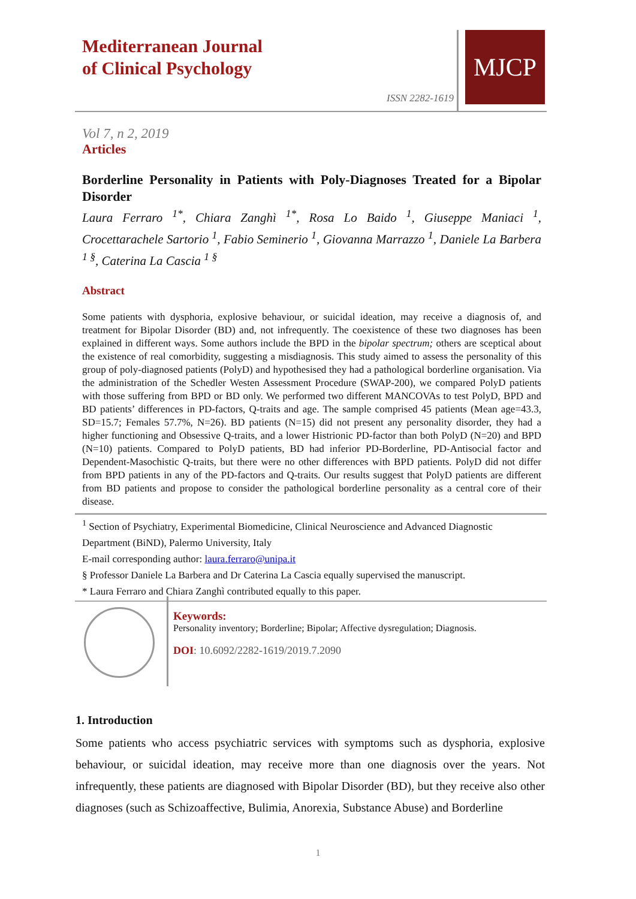Mediterranean Journal
of Clinical Psychology
ISSN 2282-1619
MJCP
Vol 7, n 2, 2019
Articles
Borderline Personality in Patients with Poly-Diagnoses Treated for a Bipolar Disorder
Laura Ferraro <sup>1*</sup>, Chiara Zanghì <sup>1*</sup>, Rosa Lo Baido <sup>1</sup>, Giuseppe Maniaci <sup>1</sup>, Crocettarachele Sartorio <sup>1</sup>, Fabio Seminerio <sup>1</sup>, Giovanna Marrazzo <sup>1</sup>, Daniele La Barbera <sup>1 §</sup>, Caterina La Cascia <sup>1 §</sup>
Abstract
Some patients with dysphoria, explosive behaviour, or suicidal ideation, may receive a diagnosis of, and treatment for Bipolar Disorder (BD) and, not infrequently. The coexistence of these two diagnoses has been explained in different ways. Some authors include the BPD in the bipolar spectrum; others are sceptical about the existence of real comorbidity, suggesting a misdiagnosis. This study aimed to assess the personality of this group of poly-diagnosed patients (PolyD) and hypothesised they had a pathological borderline organisation. Via the administration of the Schedler Westen Assessment Procedure (SWAP-200), we compared PolyD patients with those suffering from BPD or BD only. We performed two different MANCOVAs to test PolyD, BPD and BD patients’ differences in PD-factors, Q-traits and age. The sample comprised 45 patients (Mean age=43.3, SD=15.7; Females 57.7%, N=26). BD patients (N=15) did not present any personality disorder, they had a higher functioning and Obsessive Q-traits, and a lower Histrionic PD-factor than both PolyD (N=20) and BPD (N=10) patients. Compared to PolyD patients, BD had inferior PD-Borderline, PD-Antisocial factor and Dependent-Masochistic Q-traits, but there were no other differences with BPD patients. PolyD did not differ from BPD patients in any of the PD-factors and Q-traits. Our results suggest that PolyD patients are different from BD patients and propose to consider the pathological borderline personality as a central core of their disease.
<sup>1</sup> Section of Psychiatry, Experimental Biomedicine, Clinical Neuroscience and Advanced Diagnostic Department (BiND), Palermo University, Italy
E-mail corresponding author: laura.ferraro@unipa.it
§ Professor Daniele La Barbera and Dr Caterina La Cascia equally supervised the manuscript.
* Laura Ferraro and Chiara Zanghì contributed equally to this paper.
Keywords:
Personality inventory; Borderline; Bipolar; Affective dysregulation; Diagnosis.
DOI: 10.6092/2282-1619/2019.7.2090
1. Introduction
Some patients who access psychiatric services with symptoms such as dysphoria, explosive behaviour, or suicidal ideation, may receive more than one diagnosis over the years. Not infrequently, these patients are diagnosed with Bipolar Disorder (BD), but they receive also other diagnoses (such as Schizoaffective, Bulimia, Anorexia, Substance Abuse) and Borderline
1